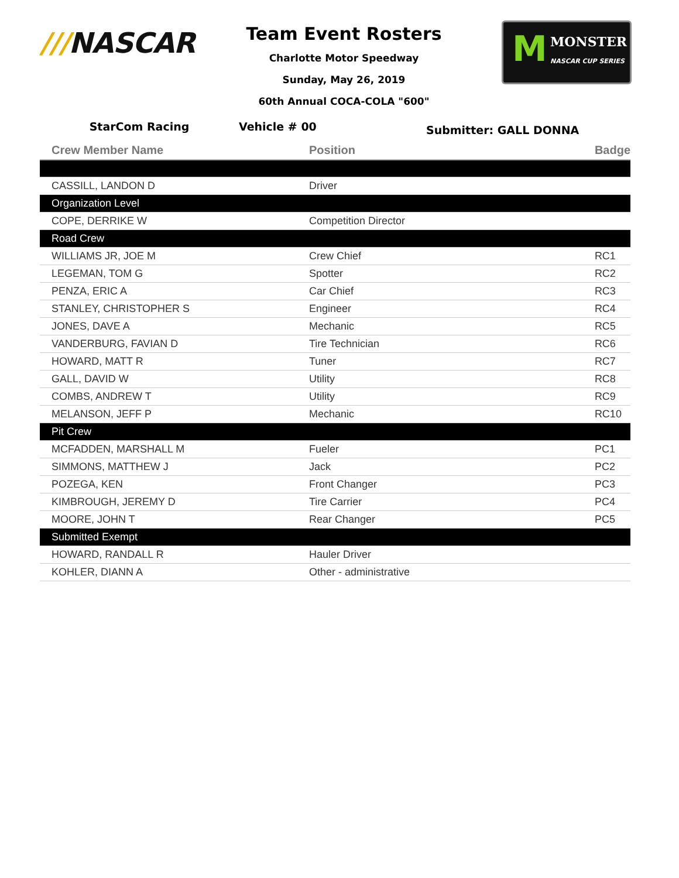///NASCAR
Team Event Rosters
Charlotte Motor Speedway
Sunday, May 26, 2019
60th Annual COCA-COLA "600"
M MONSTER
NASCAR CUP SERIES
StarCom Racing Vehicle # 00
Submitter: GALL DONNA
| Crew Member Name | Position | Badge |
| --- | --- | --- |
| CASSILL, LANDON D | Driver | |
| Organization Level | | |
| COPE, DERRIKE W | Competition Director | |
| Road Crew | | |
| WILLIAMS JR, JOE M | Crew Chief | RC1 |
| LEGEMAN, TOM G | Spotter | RC2 |
| PENZA, ERIC A | Car Chief | RC3 |
| STANLEY, CHRISTOPHER S | Engineer | RC4 |
| JONES, DAVE A | Mechanic | RC5 |
| VANDERBURG, FAVIAN D | Tire Technician | RC6 |
| HOWARD, MATT R | Tuner | RC7 |
| GALL, DAVID W | Utility | RC8 |
| COMBS, ANDREW T | Utility | RC9 |
| MELANSON, JEFF P | Mechanic | RC10 |
| Pit Crew | | |
| MCFADDEN, MARSHALL M | Fueler | PC1 |
| SIMMONS, MATTHEW J | Jack | PC2 |
| POZEGA, KEN | Front Changer | PC3 |
| KIMBROUGH, JEREMY D | Tire Carrier | PC4 |
| MOORE, JOHN T | Rear Changer | PC5 |
| Submitted Exempt | | |
| HOWARD, RANDALL R | Hauler Driver | |
| KOHLER, DIANN A | Other - administrative | |